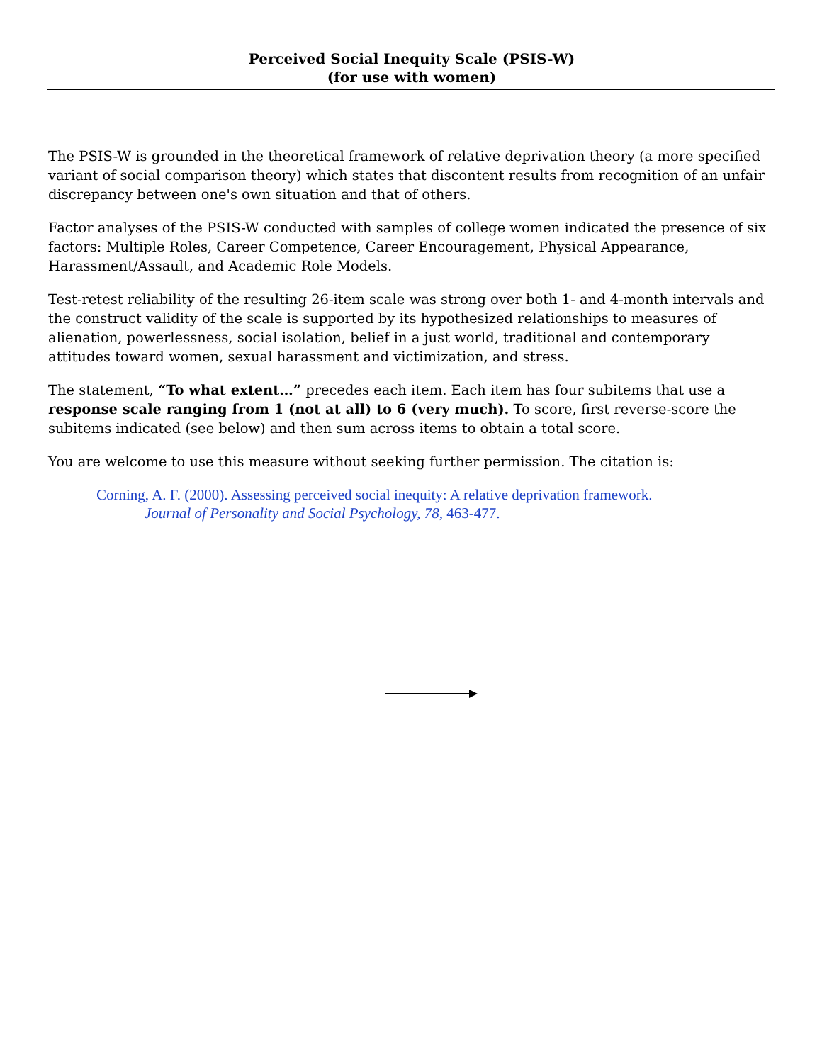Perceived Social Inequity Scale (PSIS-W)
(for use with women)
The PSIS-W is grounded in the theoretical framework of relative deprivation theory (a more specified variant of social comparison theory) which states that discontent results from recognition of an unfair discrepancy between one's own situation and that of others.
Factor analyses of the PSIS-W conducted with samples of college women indicated the presence of six factors: Multiple Roles, Career Competence, Career Encouragement, Physical Appearance, Harassment/Assault, and Academic Role Models.
Test-retest reliability of the resulting 26-item scale was strong over both 1- and 4-month intervals and the construct validity of the scale is supported by its hypothesized relationships to measures of alienation, powerlessness, social isolation, belief in a just world, traditional and contemporary attitudes toward women, sexual harassment and victimization, and stress.
The statement, “To what extent…” precedes each item. Each item has four subitems that use a response scale ranging from 1 (not at all) to 6 (very much). To score, first reverse-score the subitems indicated (see below) and then sum across items to obtain a total score.
You are welcome to use this measure without seeking further permission. The citation is:
Corning, A. F. (2000). Assessing perceived social inequity: A relative deprivation framework.
Journal of Personality and Social Psychology, 78, 463-477.